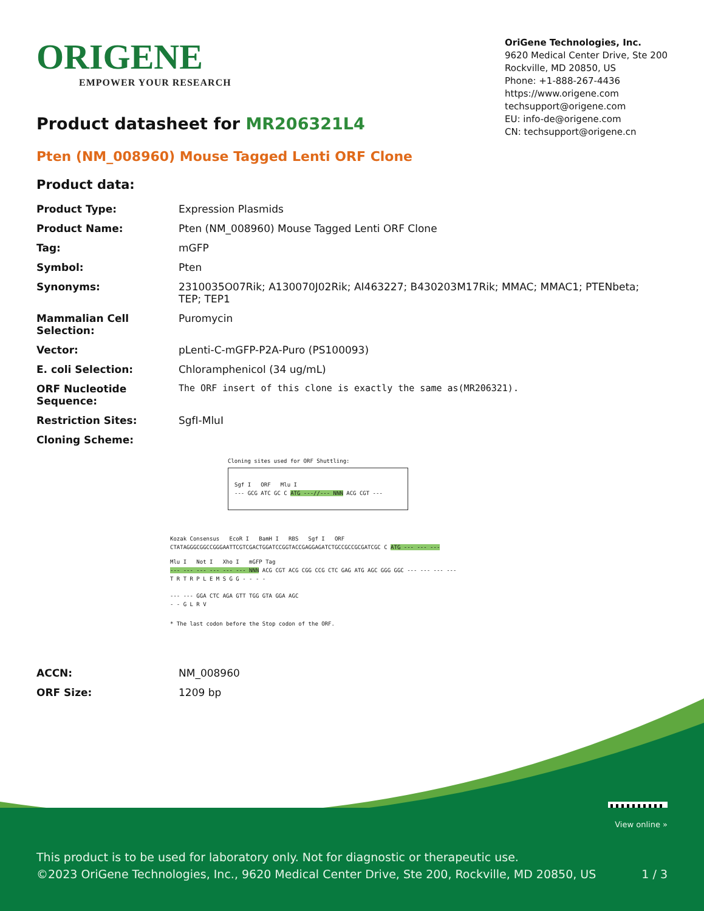ORIGENE
EMPOWER YOUR RESEARCH
OriGene Technologies, Inc.
9620 Medical Center Drive, Ste 200
Rockville, MD 20850, US
Phone: +1-888-267-4436
https://www.origene.com
techsupport@origene.com
EU: info-de@origene.com
CN: techsupport@origene.cn
Product datasheet for MR206321L4
Pten (NM_008960) Mouse Tagged Lenti ORF Clone
Product data:
| Product Type: | Expression Plasmids |
| Product Name: | Pten (NM_008960) Mouse Tagged Lenti ORF Clone |
| Tag: | mGFP |
| Symbol: | Pten |
| Synonyms: | 2310035O07Rik; A130070J02Rik; AI463227; B430203M17Rik; MMAC; MMAC1; PTENbeta; TEP; TEP1 |
| Mammalian Cell Selection: | Puromycin |
| Vector: | pLenti-C-mGFP-P2A-Puro (PS100093) |
| E. coli Selection: | Chloramphenicol (34 ug/mL) |
| ORF Nucleotide Sequence: | The ORF insert of this clone is exactly the same as(MR206321). |
| Restriction Sites: | SgfI-MluI |
| Cloning Scheme: | |
Cloning sites used for ORF Shuttling:
Sgf I ORF Mlu I
--- GCG ATC GC C ATG ---//--- NNN ACG CGT ---
Kozak Consensus EcoR I BamH I RBS Sgf I ORF
CTATAGGGCGGCCGGGAATTCGTCGACTGGATCCGGTACCGAGGAGATCTGCCGCCGCGATCGC C ATG --- --- ---
Mlu I Not I Xho I mGFP Tag
--- --- --- --- --- --- NNN ACG CGT ACG CGG CCG CTC GAG ATG AGC GGG GGC --- --- --- ---
T R T R P L E M S G G - - - -
--- --- GGA CTC AGA GTT TGG GTA GGA AGC
- - G L R V
* The last codon before the Stop codon of the ORF.
| ACCN: | NM_008960 |
| ORF Size: | 1209 bp |
View online »
This product is to be used for laboratory only. Not for diagnostic or therapeutic use.
©2023 OriGene Technologies, Inc., 9620 Medical Center Drive, Ste 200, Rockville, MD 20850, US 1 / 3